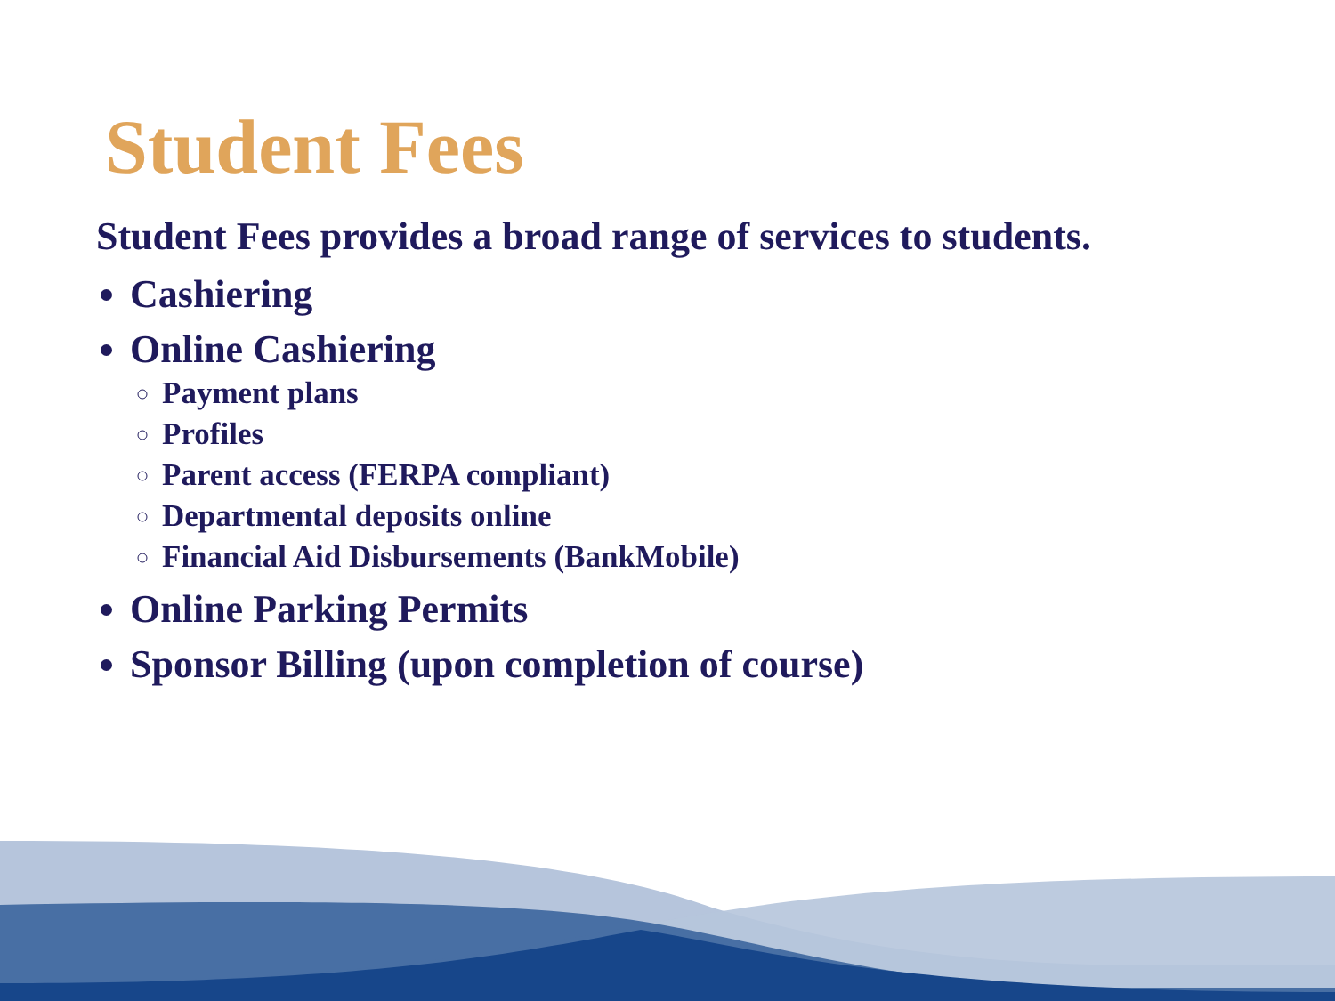Student Fees
Student Fees provides a broad range of services to students.
Cashiering
Online Cashiering
Payment plans
Profiles
Parent access (FERPA compliant)
Departmental deposits online
Financial Aid Disbursements (BankMobile)
Online Parking Permits
Sponsor Billing (upon completion of course)